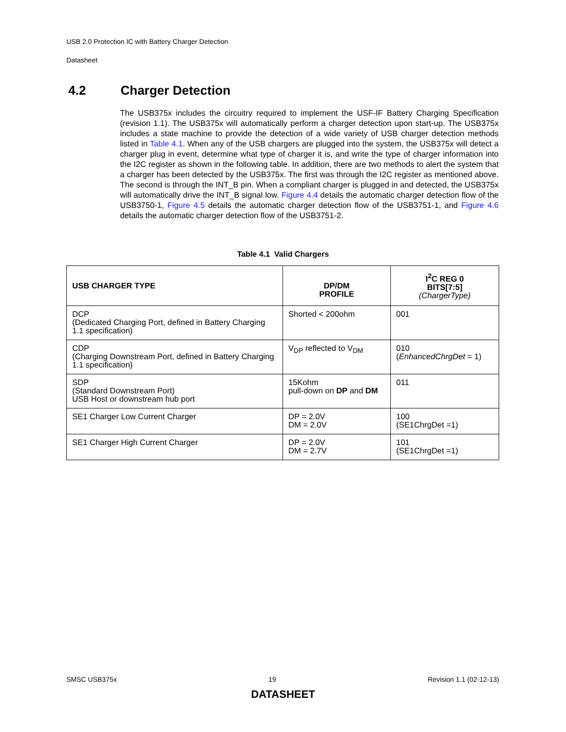USB 2.0 Protection IC with Battery Charger Detection
Datasheet
4.2 Charger Detection
The USB375x includes the circuitry required to implement the USF-IF Battery Charging Specification (revision 1.1). The USB375x will automatically perform a charger detection upon start-up. The USB375x includes a state machine to provide the detection of a wide variety of USB charger detection methods listed in Table 4.1. When any of the USB chargers are plugged into the system, the USB375x will detect a charger plug in event, determine what type of charger it is, and write the type of charger information into the I2C register as shown in the following table. In addition, there are two methods to alert the system that a charger has been detected by the USB375x. The first was through the I2C register as mentioned above. The second is through the INT_B pin. When a compliant charger is plugged in and detected, the USB375x will automatically drive the INT_B signal low. Figure 4.4 details the automatic charger detection flow of the USB3750-1, Figure 4.5 details the automatic charger detection flow of the USB3751-1, and Figure 4.6 details the automatic charger detection flow of the USB3751-2.
Table 4.1 Valid Chargers
| USB CHARGER TYPE | DP/DM PROFILE | I<sup>2</sup>C REG 0 BITS[7:5] (ChargerType) |
| --- | --- | --- |
| DCP (Dedicated Charging Port, defined in Battery Charging 1.1 specification) | Shorted < 200ohm | 001 |
| CDP (Charging Downstream Port, defined in Battery Charging 1.1 specification) | V<sub>DP</sub> reflected to V<sub>DM</sub> | 010 ( EnhancedChrgDet = 1) |
| SDP (Standard Downstream Port) USB Host or downstream hub port | 15Kohm pull-down on DP and DM | 011 |
| SE1 Charger Low Current Charger | DP = 2.0V DM = 2.0V | 100 (SE1ChrgDet =1) |
| SE1 Charger High Current Charger | DP = 2.0V DM = 2.7V | 101 (SE1ChrgDet =1) |
SMSC USB375x 19 Revision 1.1 (02-12-13)
DATASHEET